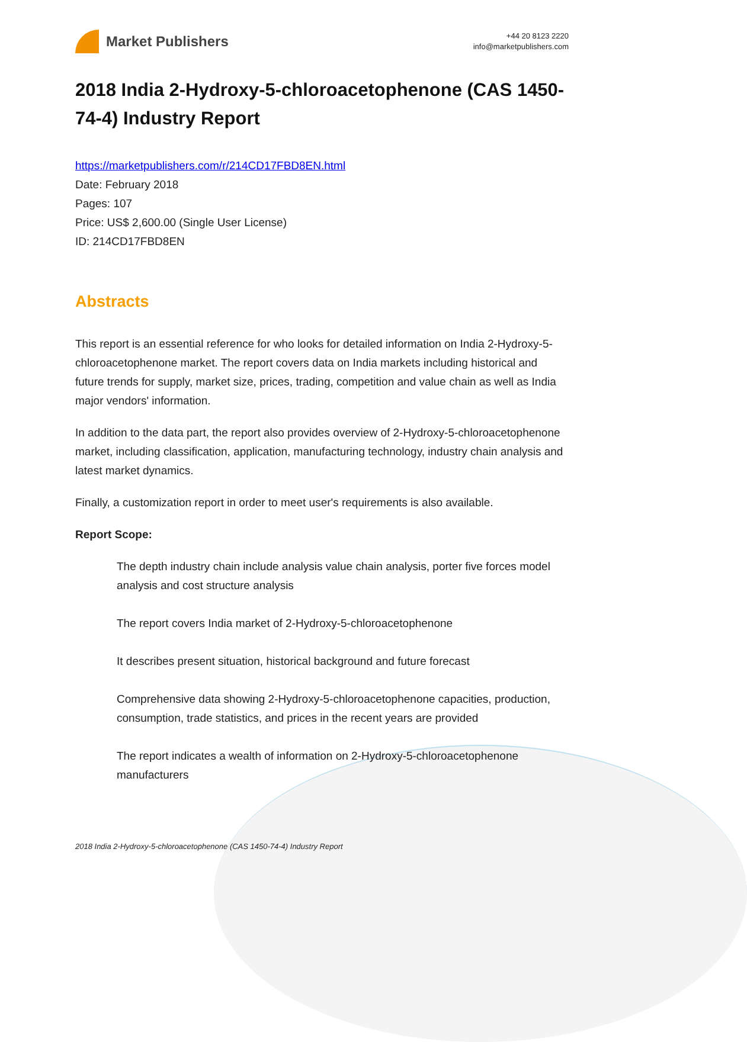Market Publishers
+44 20 8123 2220
info@marketpublishers.com
2018 India 2-Hydroxy-5-chloroacetophenone (CAS 1450-74-4) Industry Report
https://marketpublishers.com/r/214CD17FBD8EN.html
Date: February 2018
Pages: 107
Price: US$ 2,600.00 (Single User License)
ID: 214CD17FBD8EN
Abstracts
This report is an essential reference for who looks for detailed information on India 2-Hydroxy-5-chloroacetophenone market. The report covers data on India markets including historical and future trends for supply, market size, prices, trading, competition and value chain as well as India major vendors' information.
In addition to the data part, the report also provides overview of 2-Hydroxy-5-chloroacetophenone market, including classification, application, manufacturing technology, industry chain analysis and latest market dynamics.
Finally, a customization report in order to meet user's requirements is also available.
Report Scope:
The depth industry chain include analysis value chain analysis, porter five forces model analysis and cost structure analysis
The report covers India market of 2-Hydroxy-5-chloroacetophenone
It describes present situation, historical background and future forecast
Comprehensive data showing 2-Hydroxy-5-chloroacetophenone capacities, production, consumption, trade statistics, and prices in the recent years are provided
The report indicates a wealth of information on 2-Hydroxy-5-chloroacetophenone manufacturers
2018 India 2-Hydroxy-5-chloroacetophenone (CAS 1450-74-4) Industry Report